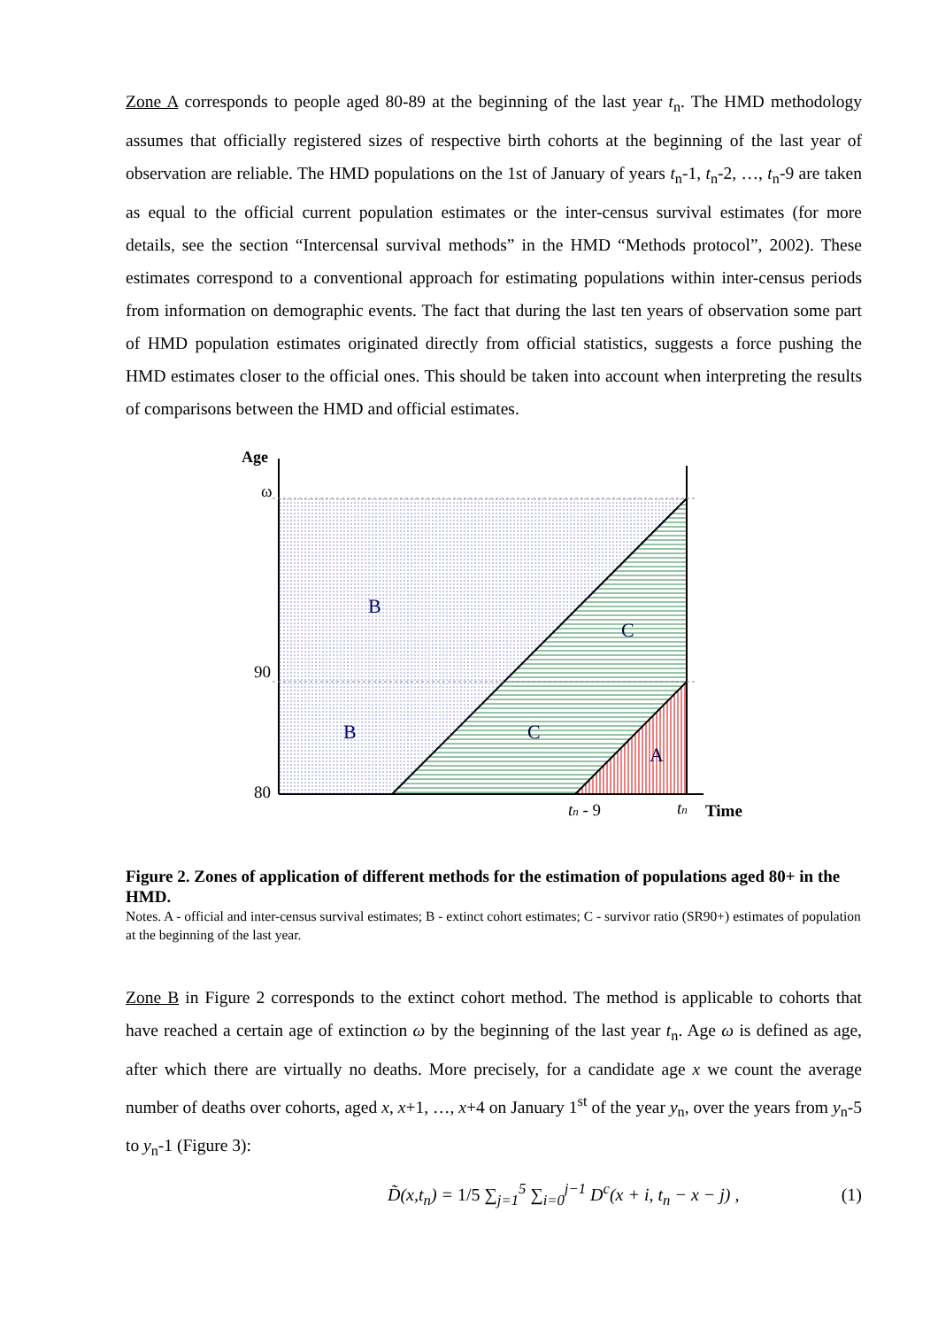Zone A corresponds to people aged 80-89 at the beginning of the last year t<sub>n</sub>. The HMD methodology assumes that officially registered sizes of respective birth cohorts at the beginning of the last year of observation are reliable. The HMD populations on the 1st of January of years t<sub>n</sub>-1, t<sub>n</sub>-2, …, t<sub>n</sub>-9 are taken as equal to the official current population estimates or the inter-census survival estimates (for more details, see the section “Intercensal survival methods” in the HMD “Methods protocol”, 2002). These estimates correspond to a conventional approach for estimating populations within inter-census periods from information on demographic events. The fact that during the last ten years of observation some part of HMD population estimates originated directly from official statistics, suggests a force pushing the HMD estimates closer to the official ones. This should be taken into account when interpreting the results of comparisons between the HMD and official estimates.
Age
ω
90
80
B
B
C
C
A
tn - 9
tn
Time
Figure 2. Zones of application of different methods for the estimation of populations aged 80+ in the HMD.
Notes. A - official and inter-census survival estimates; B - extinct cohort estimates; C - survivor ratio (SR90+) estimates of population at the beginning of the last year.
Zone B in Figure 2 corresponds to the extinct cohort method. The method is applicable to cohorts that have reached a certain age of extinction ω by the beginning of the last year t<sub>n</sub>. Age ω is defined as age, after which there are virtually no deaths. More precisely, for a candidate age x we count the average number of deaths over cohorts, aged x, x+1, …, x+4 on January 1<sup>st</sup> of the year y<sub>n</sub>, over the years from y<sub>n</sub>-5 to y<sub>n</sub>-1 (Figure 3):
D̃(x,t<sub>n</sub>) = 1/5 ∑<sub>j=1</sub><sup>5</sup> ∑<sub>i=0</sub><sup>j−1</sup> D<sup>c</sup>(x + i, t<sub>n</sub> − x − j) , (1)